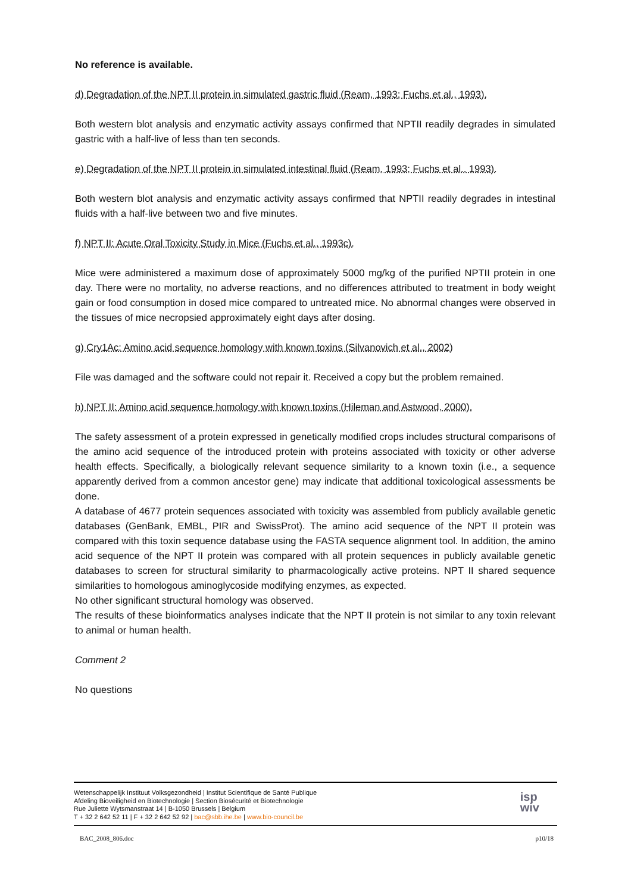No reference is available.
d) Degradation of the NPT II protein in simulated gastric fluid (Ream, 1993; Fuchs et al., 1993).
Both western blot analysis and enzymatic activity assays confirmed that NPTII readily degrades in simulated gastric with a half-live of less than ten seconds.
e) Degradation of the NPT II protein in simulated intestinal fluid (Ream, 1993; Fuchs et al., 1993).
Both western blot analysis and enzymatic activity assays confirmed that NPTII readily degrades in intestinal fluids with a half-live between two and five minutes.
f) NPT II: Acute Oral Toxicity Study in Mice (Fuchs et al., 1993c).
Mice were administered a maximum dose of approximately 5000 mg/kg of the purified NPTII protein in one day. There were no mortality, no adverse reactions, and no differences attributed to treatment in body weight gain or food consumption in dosed mice compared to untreated mice. No abnormal changes were observed in the tissues of mice necropsied approximately eight days after dosing.
g) Cry1Ac: Amino acid sequence homology with known toxins (Silvanovich et al., 2002)
File was damaged and the software could not repair it. Received a copy but the problem remained.
h) NPT II: Amino acid sequence homology with known toxins (Hileman and Astwood, 2000).
The safety assessment of a protein expressed in genetically modified crops includes structural comparisons of the amino acid sequence of the introduced protein with proteins associated with toxicity or other adverse health effects. Specifically, a biologically relevant sequence similarity to a known toxin (i.e., a sequence apparently derived from a common ancestor gene) may indicate that additional toxicological assessments be done.
A database of 4677 protein sequences associated with toxicity was assembled from publicly available genetic databases (GenBank, EMBL, PIR and SwissProt). The amino acid sequence of the NPT II protein was compared with this toxin sequence database using the FASTA sequence alignment tool. In addition, the amino acid sequence of the NPT II protein was compared with all protein sequences in publicly available genetic databases to screen for structural similarity to pharmacologically active proteins. NPT II shared sequence similarities to homologous aminoglycoside modifying enzymes, as expected.
No other significant structural homology was observed.
The results of these bioinformatics analyses indicate that the NPT II protein is not similar to any toxin relevant to animal or human health.
Comment 2
No questions
Wetenschappelijk Instituut Volksgezondheid | Institut Scientifique de Santé Publique
Afdeling Bioveiligheid en Biotechnologie | Section Biosécurité et Biotechnologie
Rue Juliette Wytsmanstraat 14 | B-1050 Brussels | Belgium
T + 32 2 642 52 11 | F + 32 2 642 52 92 | bac@sbb.ihe.be | www.bio-council.be
isp
wiv
BAC_2008_806.doc p10/18